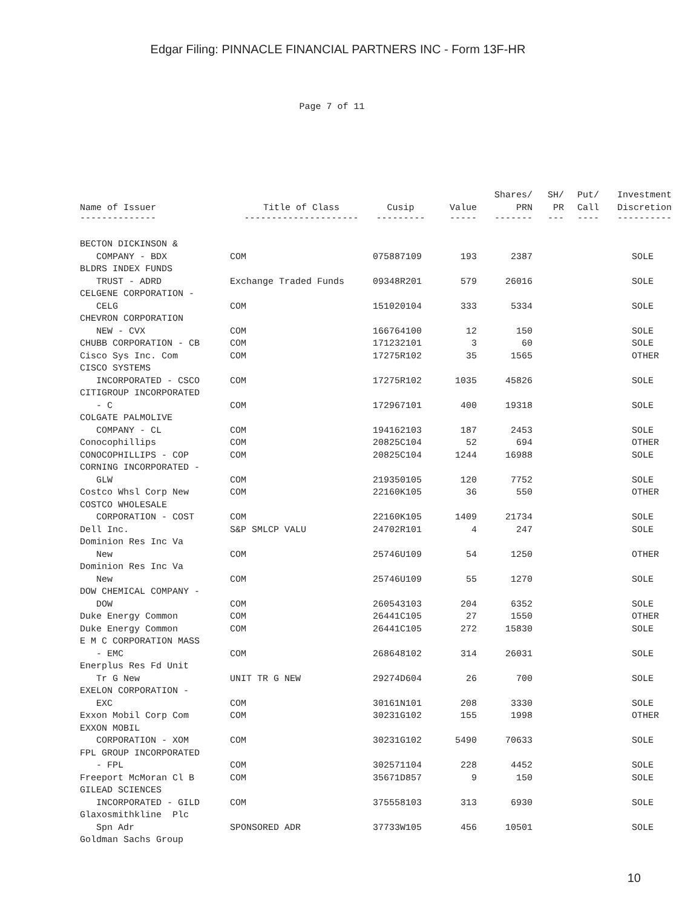Edgar Filing: PINNACLE FINANCIAL PARTNERS INC - Form 13F-HR
Page 7 of 11
| Name of Issuer | Title of Class | Cusip | Value | Shares/ PRN | SH/ PR | Put/ Call | Investment Discretion |
| --- | --- | --- | --- | --- | --- | --- | --- |
| -------------- | --------------------- | --------- | ----- | ------- | --- | ---- | ---------- |
| BECTON DICKINSON & COMPANY - BDX | COM | 075887109 | 193 | 2387 | | | SOLE |
| BLDRS INDEX FUNDS TRUST - ADRD | Exchange Traded Funds | 09348R201 | 579 | 26016 | | | SOLE |
| CELGENE CORPORATION - CELG | COM | 151020104 | 333 | 5334 | | | SOLE |
| CHEVRON CORPORATION NEW - CVX | COM | 166764100 | 12 | 150 | | | SOLE |
| CHUBB CORPORATION - CB | COM | 171232101 | 3 | 60 | | | SOLE |
| Cisco Sys Inc. Com | COM | 17275R102 | 35 | 1565 | | | OTHER |
| CISCO SYSTEMS INCORPORATED - CSCO | COM | 17275R102 | 1035 | 45826 | | | SOLE |
| CITIGROUP INCORPORATED - C | COM | 172967101 | 400 | 19318 | | | SOLE |
| COLGATE PALMOLIVE COMPANY - CL | COM | 194162103 | 187 | 2453 | | | SOLE |
| Conocophillips | COM | 20825C104 | 52 | 694 | | | OTHER |
| CONOCOPHILLIPS - COP | COM | 20825C104 | 1244 | 16988 | | | SOLE |
| CORNING INCORPORATED - GLW | COM | 219350105 | 120 | 7752 | | | SOLE |
| Costco Whsl Corp New | COM | 22160K105 | 36 | 550 | | | OTHER |
| COSTCO WHOLESALE CORPORATION - COST | COM | 22160K105 | 1409 | 21734 | | | SOLE |
| Dell Inc. | S&P SMLCP VALU | 24702R101 | 4 | 247 | | | SOLE |
| Dominion Res Inc Va New | COM | 25746U109 | 54 | 1250 | | | OTHER |
| Dominion Res Inc Va New | COM | 25746U109 | 55 | 1270 | | | SOLE |
| DOW CHEMICAL COMPANY - DOW | COM | 260543103 | 204 | 6352 | | | SOLE |
| Duke Energy Common | COM | 26441C105 | 27 | 1550 | | | OTHER |
| Duke Energy Common | COM | 26441C105 | 272 | 15830 | | | SOLE |
| E M C CORPORATION MASS - EMC | COM | 268648102 | 314 | 26031 | | | SOLE |
| Enerplus Res Fd Unit Tr G New | UNIT TR G NEW | 29274D604 | 26 | 700 | | | SOLE |
| EXELON CORPORATION - EXC | COM | 30161N101 | 208 | 3330 | | | SOLE |
| Exxon Mobil Corp Com | COM | 30231G102 | 155 | 1998 | | | OTHER |
| EXXON MOBIL CORPORATION - XOM | COM | 30231G102 | 5490 | 70633 | | | SOLE |
| FPL GROUP INCORPORATED - FPL | COM | 302571104 | 228 | 4452 | | | SOLE |
| Freeport McMoran Cl B | COM | 35671D857 | 9 | 150 | | | SOLE |
| GILEAD SCIENCES INCORPORATED - GILD | COM | 375558103 | 313 | 6930 | | | SOLE |
| Glaxosmithkline Plc Spn Adr | SPONSORED ADR | 37733W105 | 456 | 10501 | | | SOLE |
| Goldman Sachs Group | | | | | | | |
10